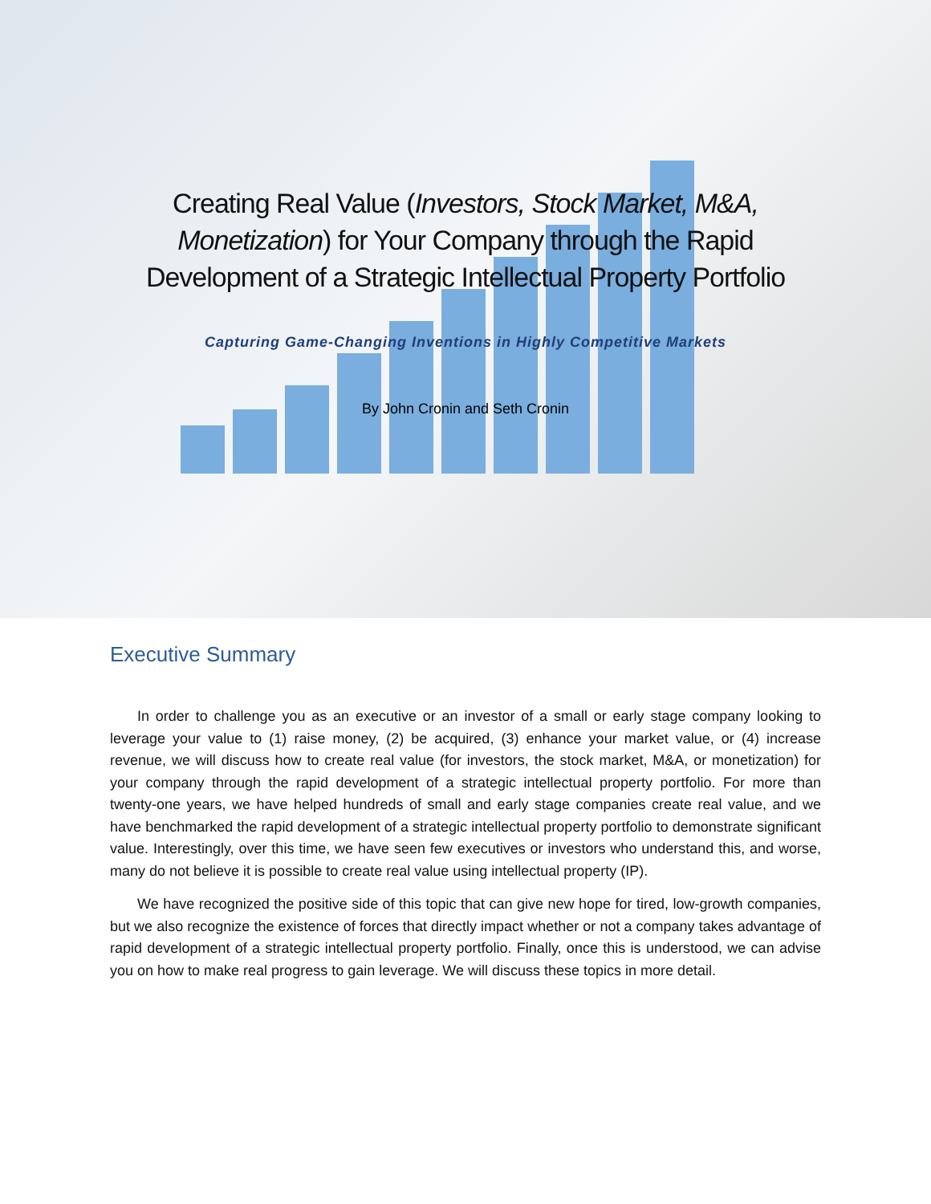Creating Real Value (Investors, Stock Market, M&A, Monetization) for Your Company through the Rapid Development of a Strategic Intellectual Property Portfolio
Capturing Game-Changing Inventions in Highly Competitive Markets
By John Cronin and Seth Cronin
Executive Summary
In order to challenge you as an executive or an investor of a small or early stage company looking to leverage your value to (1) raise money, (2) be acquired, (3) enhance your market value, or (4) increase revenue, we will discuss how to create real value (for investors, the stock market, M&A, or monetization) for your company through the rapid development of a strategic intellectual property portfolio. For more than twenty-one years, we have helped hundreds of small and early stage companies create real value, and we have benchmarked the rapid development of a strategic intellectual property portfolio to demonstrate significant value. Interestingly, over this time, we have seen few executives or investors who understand this, and worse, many do not believe it is possible to create real value using intellectual property (IP).
We have recognized the positive side of this topic that can give new hope for tired, low-growth companies, but we also recognize the existence of forces that directly impact whether or not a company takes advantage of rapid development of a strategic intellectual property portfolio. Finally, once this is understood, we can advise you on how to make real progress to gain leverage. We will discuss these topics in more detail.